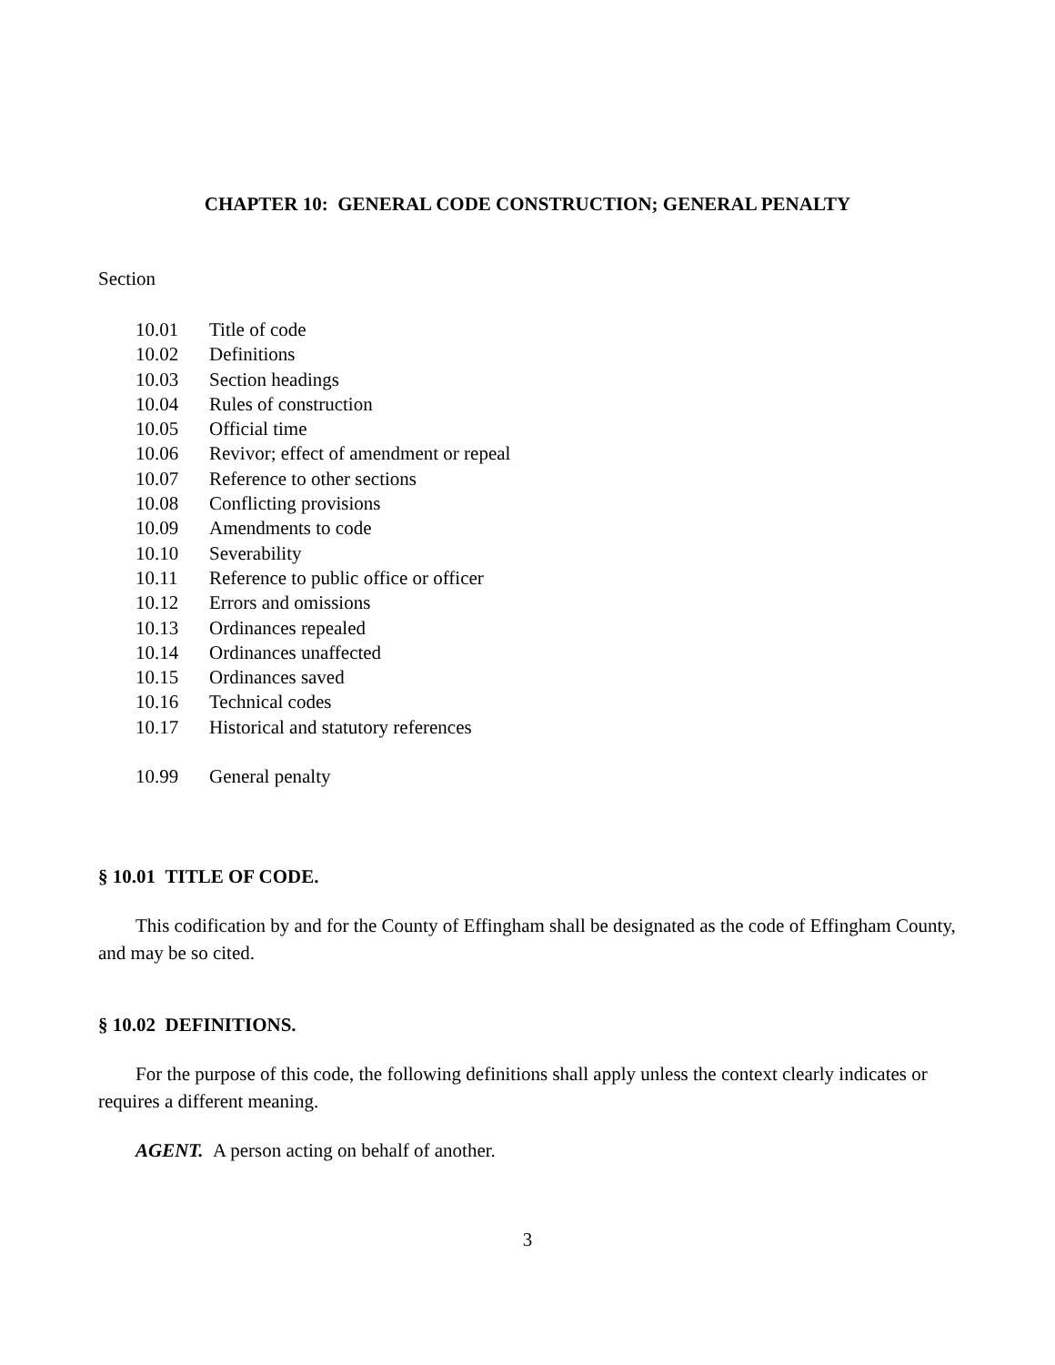CHAPTER 10: GENERAL CODE CONSTRUCTION; GENERAL PENALTY
Section
10.01 Title of code
10.02 Definitions
10.03 Section headings
10.04 Rules of construction
10.05 Official time
10.06 Revivor; effect of amendment or repeal
10.07 Reference to other sections
10.08 Conflicting provisions
10.09 Amendments to code
10.10 Severability
10.11 Reference to public office or officer
10.12 Errors and omissions
10.13 Ordinances repealed
10.14 Ordinances unaffected
10.15 Ordinances saved
10.16 Technical codes
10.17 Historical and statutory references
10.99 General penalty
§ 10.01 TITLE OF CODE.
This codification by and for the County of Effingham shall be designated as the code of Effingham County, and may be so cited.
§ 10.02 DEFINITIONS.
For the purpose of this code, the following definitions shall apply unless the context clearly indicates or requires a different meaning.
AGENT. A person acting on behalf of another.
3